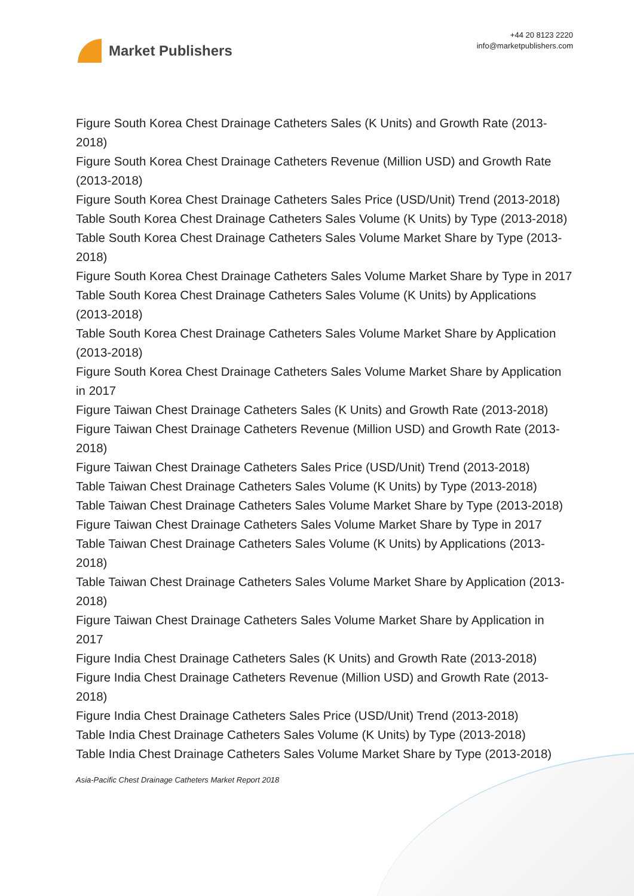Market Publishers
+44 20 8123 2220
info@marketpublishers.com
Figure South Korea Chest Drainage Catheters Sales (K Units) and Growth Rate (2013-2018)
Figure South Korea Chest Drainage Catheters Revenue (Million USD) and Growth Rate (2013-2018)
Figure South Korea Chest Drainage Catheters Sales Price (USD/Unit) Trend (2013-2018)
Table South Korea Chest Drainage Catheters Sales Volume (K Units) by Type (2013-2018)
Table South Korea Chest Drainage Catheters Sales Volume Market Share by Type (2013-2018)
Figure South Korea Chest Drainage Catheters Sales Volume Market Share by Type in 2017
Table South Korea Chest Drainage Catheters Sales Volume (K Units) by Applications (2013-2018)
Table South Korea Chest Drainage Catheters Sales Volume Market Share by Application (2013-2018)
Figure South Korea Chest Drainage Catheters Sales Volume Market Share by Application in 2017
Figure Taiwan Chest Drainage Catheters Sales (K Units) and Growth Rate (2013-2018)
Figure Taiwan Chest Drainage Catheters Revenue (Million USD) and Growth Rate (2013-2018)
Figure Taiwan Chest Drainage Catheters Sales Price (USD/Unit) Trend (2013-2018)
Table Taiwan Chest Drainage Catheters Sales Volume (K Units) by Type (2013-2018)
Table Taiwan Chest Drainage Catheters Sales Volume Market Share by Type (2013-2018)
Figure Taiwan Chest Drainage Catheters Sales Volume Market Share by Type in 2017
Table Taiwan Chest Drainage Catheters Sales Volume (K Units) by Applications (2013-2018)
Table Taiwan Chest Drainage Catheters Sales Volume Market Share by Application (2013-2018)
Figure Taiwan Chest Drainage Catheters Sales Volume Market Share by Application in 2017
Figure India Chest Drainage Catheters Sales (K Units) and Growth Rate (2013-2018)
Figure India Chest Drainage Catheters Revenue (Million USD) and Growth Rate (2013-2018)
Figure India Chest Drainage Catheters Sales Price (USD/Unit) Trend (2013-2018)
Table India Chest Drainage Catheters Sales Volume (K Units) by Type (2013-2018)
Table India Chest Drainage Catheters Sales Volume Market Share by Type (2013-2018)
Asia-Pacific Chest Drainage Catheters Market Report 2018